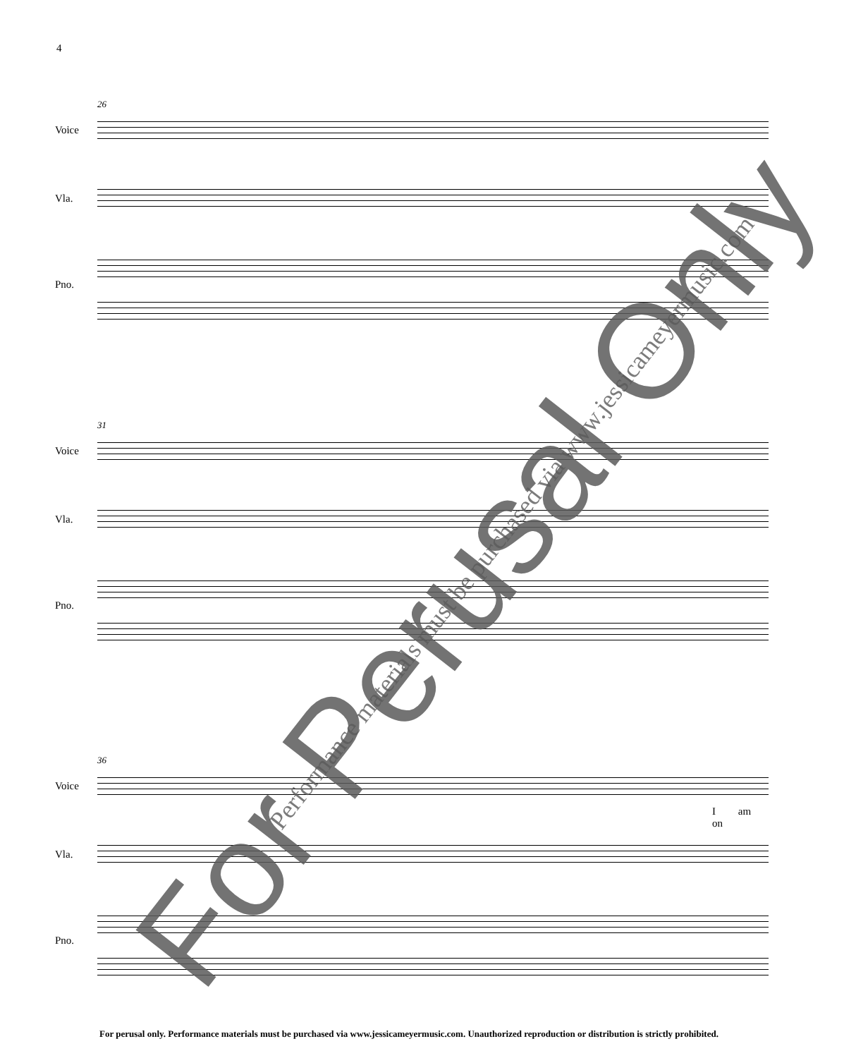4
26
Voice
Vla.
Pno.
31
Voice
Vla.
Pno.
36
Voice
I am on
Vla.
Pno.
For Perusal Only Performance materials must be purchased via www.jessicameyermusic.com
For perusal only. Performance materials must be purchased via www.jessicameyermusic.com. Unauthorized reproduction or distribution is strictly prohibited.